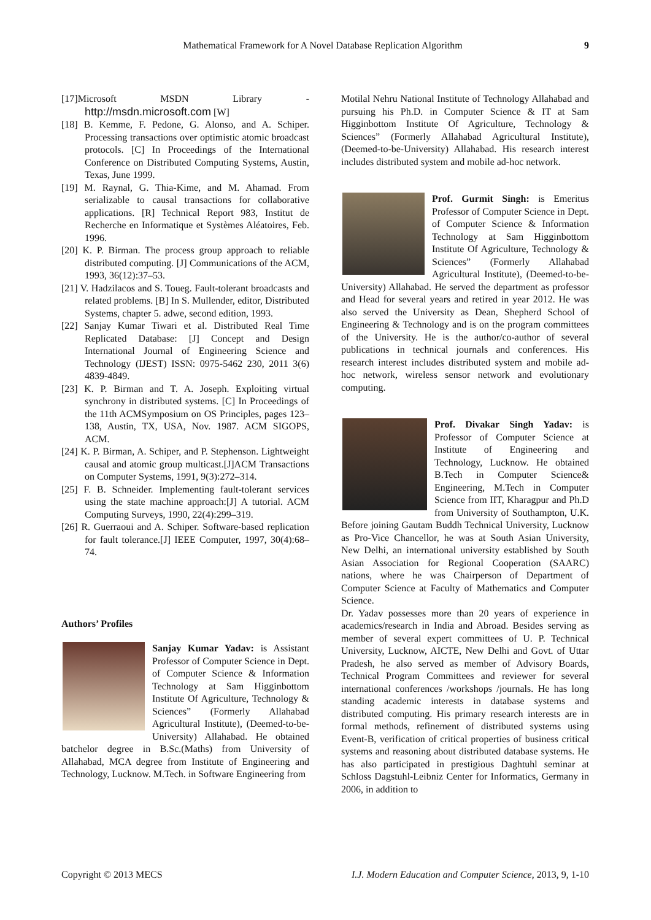Mathematical Framework for A Novel Database Replication Algorithm 9
[17]Microsoft MSDN Library - http://msdn.microsoft.com [W]
[18] B. Kemme, F. Pedone, G. Alonso, and A. Schiper. Processing transactions over optimistic atomic broadcast protocols. [C] In Proceedings of the International Conference on Distributed Computing Systems, Austin, Texas, June 1999.
[19] M. Raynal, G. Thia-Kime, and M. Ahamad. From serializable to causal transactions for collaborative applications. [R] Technical Report 983, Institut de Recherche en Informatique et Systèmes Aléatoires, Feb. 1996.
[20] K. P. Birman. The process group approach to reliable distributed computing. [J] Communications of the ACM, 1993, 36(12):37–53.
[21] V. Hadzilacos and S. Toueg. Fault-tolerant broadcasts and related problems. [B] In S. Mullender, editor, Distributed Systems, chapter 5. adwe, second edition, 1993.
[22] Sanjay Kumar Tiwari et al. Distributed Real Time Replicated Database: [J] Concept and Design International Journal of Engineering Science and Technology (IJEST) ISSN: 0975-5462 230, 2011 3(6) 4839-4849.
[23] K. P. Birman and T. A. Joseph. Exploiting virtual synchrony in distributed systems. [C] In Proceedings of the 11th ACMSymposium on OS Principles, pages 123–138, Austin, TX, USA, Nov. 1987. ACM SIGOPS, ACM.
[24] K. P. Birman, A. Schiper, and P. Stephenson. Lightweight causal and atomic group multicast.[J]ACM Transactions on Computer Systems, 1991, 9(3):272–314.
[25] F. B. Schneider. Implementing fault-tolerant services using the state machine approach:[J] A tutorial. ACM Computing Surveys, 1990, 22(4):299–319.
[26] R. Guerraoui and A. Schiper. Software-based replication for fault tolerance.[J] IEEE Computer, 1997, 30(4):68–74.
Authors’ Profiles
Sanjay Kumar Yadav: is Assistant Professor of Computer Science in Dept. of Computer Science & Information Technology at Sam Higginbottom Institute Of Agriculture, Technology & Sciences” (Formerly Allahabad Agricultural Institute), (Deemed-to-be-University) Allahabad. He obtained batchelor degree in B.Sc.(Maths) from University of Allahabad, MCA degree from Institute of Engineering and Technology, Lucknow. M.Tech. in Software Engineering from
Motilal Nehru National Institute of Technology Allahabad and pursuing his Ph.D. in Computer Science & IT at Sam Higginbottom Institute Of Agriculture, Technology & Sciences” (Formerly Allahabad Agricultural Institute), (Deemed-to-be-University) Allahabad. His research interest includes distributed system and mobile ad-hoc network.
Prof. Gurmit Singh: is Emeritus Professor of Computer Science in Dept. of Computer Science & Information Technology at Sam Higginbottom Institute Of Agriculture, Technology & Sciences” (Formerly Allahabad Agricultural Institute), (Deemed-to-be-University) Allahabad. He served the department as professor and Head for several years and retired in year 2012. He was also served the University as Dean, Shepherd School of Engineering & Technology and is on the program committees of the University. He is the author/co-author of several publications in technical journals and conferences. His research interest includes distributed system and mobile ad-hoc network, wireless sensor network and evolutionary computing.
Prof. Divakar Singh Yadav: is Professor of Computer Science at Institute of Engineering and Technology, Lucknow. He obtained B.Tech in Computer Science& Engineering, M.Tech in Computer Science from IIT, Kharagpur and Ph.D from University of Southampton, U.K. Before joining Gautam Buddh Technical University, Lucknow as Pro-Vice Chancellor, he was at South Asian University, New Delhi, an international university established by South Asian Association for Regional Cooperation (SAARC) nations, where he was Chairperson of Department of Computer Science at Faculty of Mathematics and Computer Science.
Dr. Yadav possesses more than 20 years of experience in academics/research in India and Abroad. Besides serving as member of several expert committees of U. P. Technical University, Lucknow, AICTE, New Delhi and Govt. of Uttar Pradesh, he also served as member of Advisory Boards, Technical Program Committees and reviewer for several international conferences /workshops /journals. He has long standing academic interests in database systems and distributed computing. His primary research interests are in formal methods, refinement of distributed systems using Event-B, verification of critical properties of business critical systems and reasoning about distributed database systems. He has also participated in prestigious Daghtuhl seminar at Schloss Dagstuhl-Leibniz Center for Informatics, Germany in 2006, in addition to
Copyright © 2013 MECS I.J. Modern Education and Computer Science, 2013, 9, 1-10